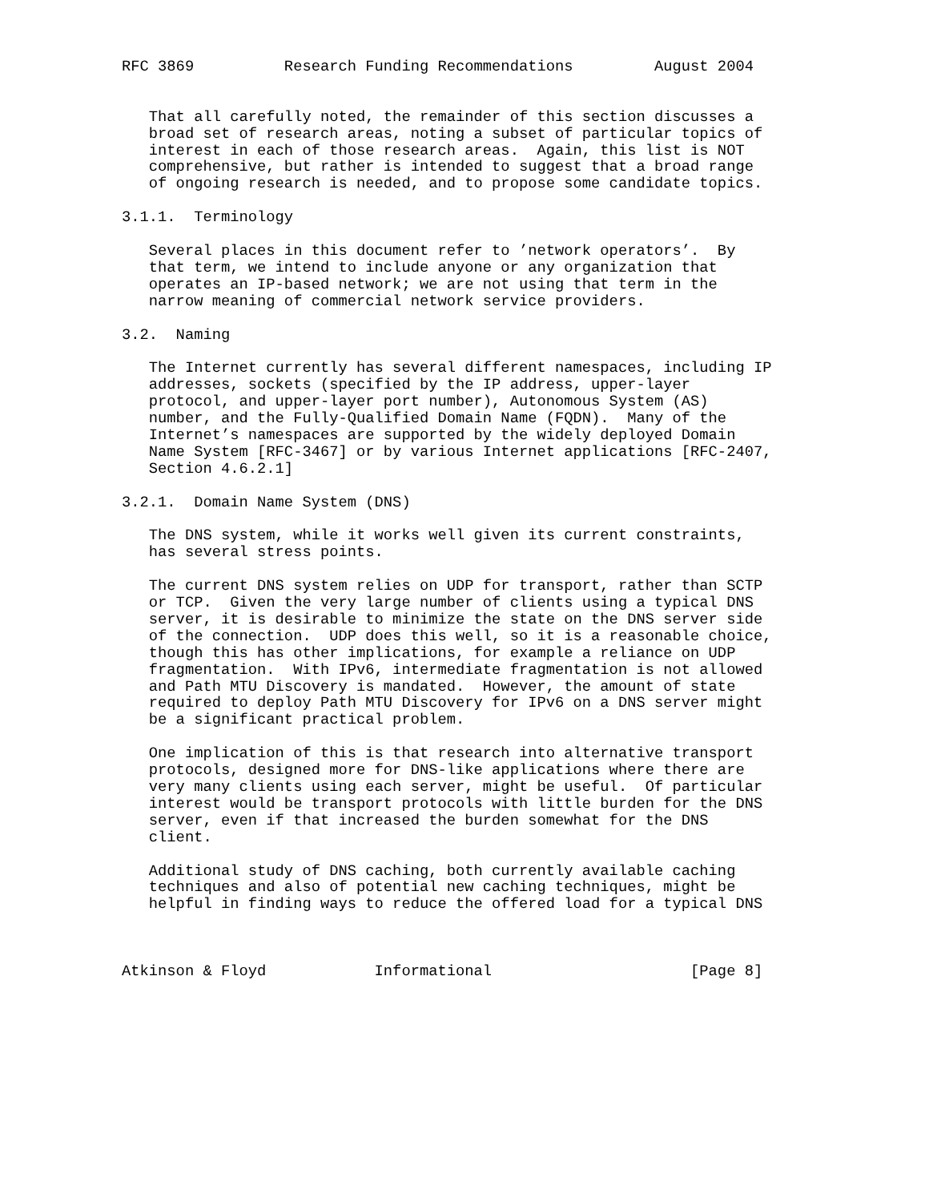RFC 3869          Research Funding Recommendations         August 2004


   That all carefully noted, the remainder of this section discusses a
   broad set of research areas, noting a subset of particular topics of
   interest in each of those research areas.  Again, this list is NOT
   comprehensive, but rather is intended to suggest that a broad range
   of ongoing research is needed, and to propose some candidate topics.

3.1.1.  Terminology

   Several places in this document refer to ’network operators’.  By
   that term, we intend to include anyone or any organization that
   operates an IP-based network; we are not using that term in the
   narrow meaning of commercial network service providers.

3.2.  Naming

   The Internet currently has several different namespaces, including IP
   addresses, sockets (specified by the IP address, upper-layer
   protocol, and upper-layer port number), Autonomous System (AS)
   number, and the Fully-Qualified Domain Name (FQDN).  Many of the
   Internet’s namespaces are supported by the widely deployed Domain
   Name System [RFC-3467] or by various Internet applications [RFC-2407,
   Section 4.6.2.1]

3.2.1.  Domain Name System (DNS)

   The DNS system, while it works well given its current constraints,
   has several stress points.

   The current DNS system relies on UDP for transport, rather than SCTP
   or TCP.  Given the very large number of clients using a typical DNS
   server, it is desirable to minimize the state on the DNS server side
   of the connection.  UDP does this well, so it is a reasonable choice,
   though this has other implications, for example a reliance on UDP
   fragmentation.  With IPv6, intermediate fragmentation is not allowed
   and Path MTU Discovery is mandated.  However, the amount of state
   required to deploy Path MTU Discovery for IPv6 on a DNS server might
   be a significant practical problem.

   One implication of this is that research into alternative transport
   protocols, designed more for DNS-like applications where there are
   very many clients using each server, might be useful.  Of particular
   interest would be transport protocols with little burden for the DNS
   server, even if that increased the burden somewhat for the DNS
   client.

   Additional study of DNS caching, both currently available caching
   techniques and also of potential new caching techniques, might be
   helpful in finding ways to reduce the offered load for a typical DNS



Atkinson & Floyd            Informational                      [Page 8]